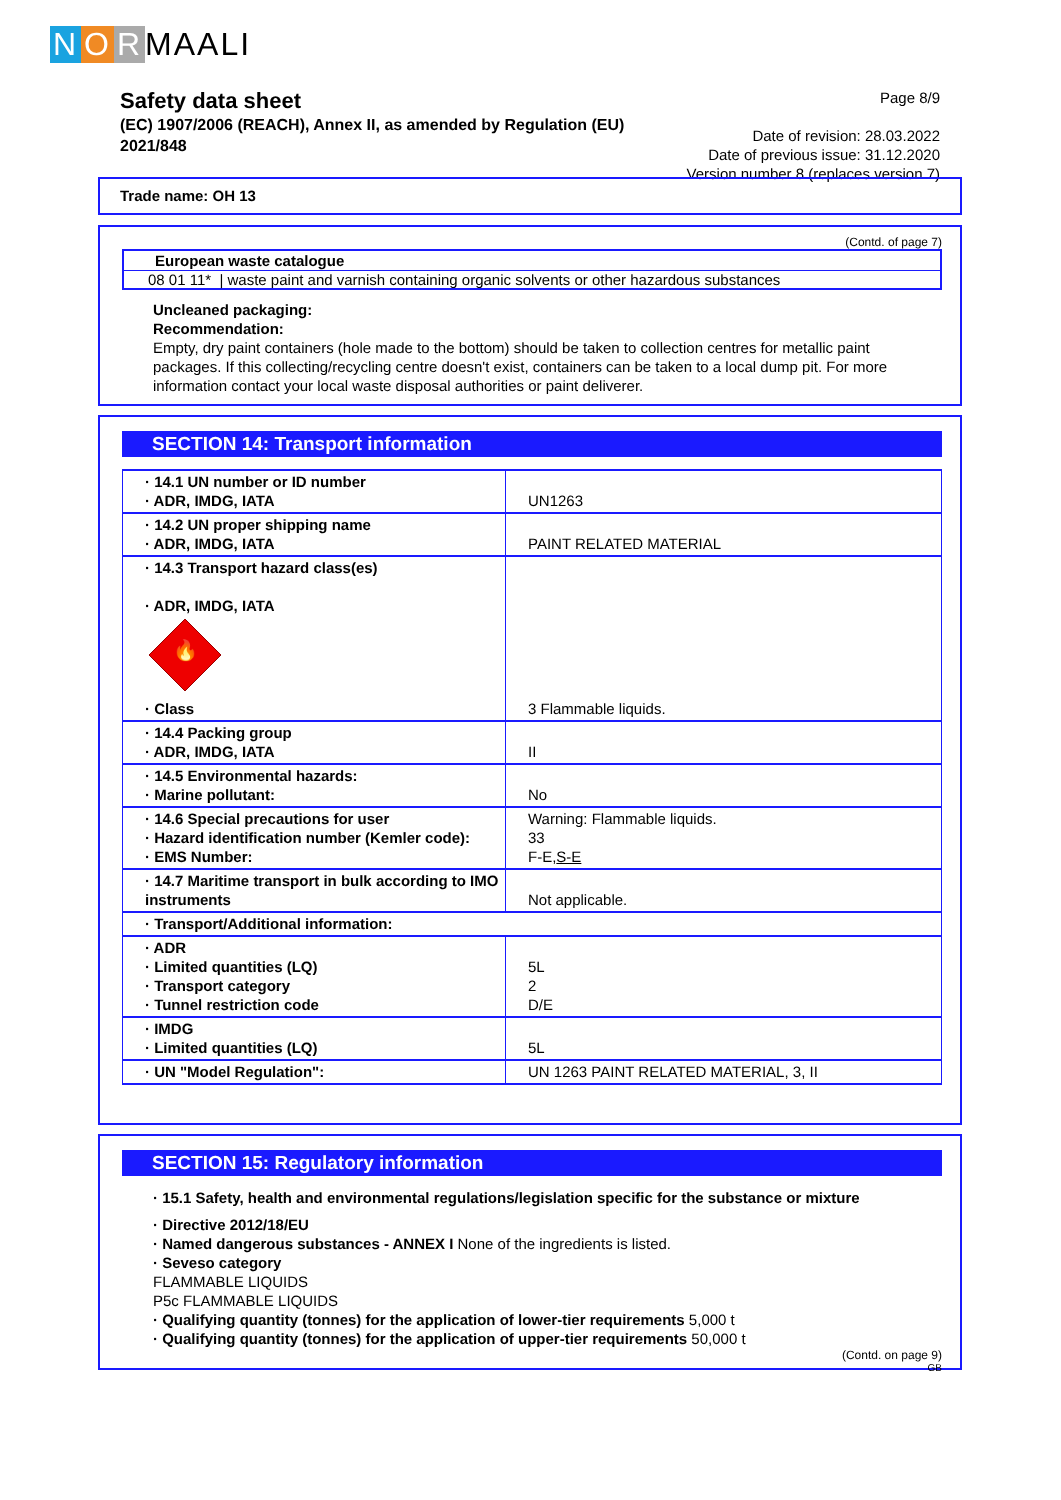N O R MAALI
Safety data sheet
(EC) 1907/2006 (REACH), Annex II, as amended by Regulation (EU) 2021/848
Page 8/9
Date of revision: 28.03.2022
Date of previous issue: 31.12.2020
Version number 8 (replaces version 7)
Trade name: OH 13
(Contd. of page 7)
European waste catalogue
08 01 11* | waste paint and varnish containing organic solvents or other hazardous substances
Uncleaned packaging:
Recommendation:
Empty, dry paint containers (hole made to the bottom) should be taken to collection centres for metallic paint packages. If this collecting/recycling centre doesn't exist, containers can be taken to a local dump pit. For more information contact your local waste disposal authorities or paint deliverer.
SECTION 14: Transport information
| · 14.1 UN number or ID number · ADR, IMDG, IATA | UN1263 |
| · 14.2 UN proper shipping name · ADR, IMDG, IATA | PAINT RELATED MATERIAL |
| · 14.3 Transport hazard class(es) · ADR, IMDG, IATA 🔥 · Class | 3 Flammable liquids. |
| · 14.4 Packing group · ADR, IMDG, IATA | II |
| · 14.5 Environmental hazards: · Marine pollutant: | No |
| · 14.6 Special precautions for user · Hazard identification number (Kemler code): · EMS Number: | Warning: Flammable liquids. 33 F-E, S-E |
| · 14.7 Maritime transport in bulk according to IMO instruments | Not applicable. |
| · Transport/Additional information: | |
| · ADR · Limited quantities (LQ) · Transport category · Tunnel restriction code | 5L 2 D/E |
| · IMDG · Limited quantities (LQ) | 5L |
| · UN "Model Regulation": | UN 1263 PAINT RELATED MATERIAL, 3, II |
SECTION 15: Regulatory information
· 15.1 Safety, health and environmental regulations/legislation specific for the substance or mixture
· Directive 2012/18/EU
· Named dangerous substances - ANNEX I None of the ingredients is listed.
· Seveso category
FLAMMABLE LIQUIDS
P5c FLAMMABLE LIQUIDS
· Qualifying quantity (tonnes) for the application of lower-tier requirements 5,000 t
· Qualifying quantity (tonnes) for the application of upper-tier requirements 50,000 t
(Contd. on page 9)
GB